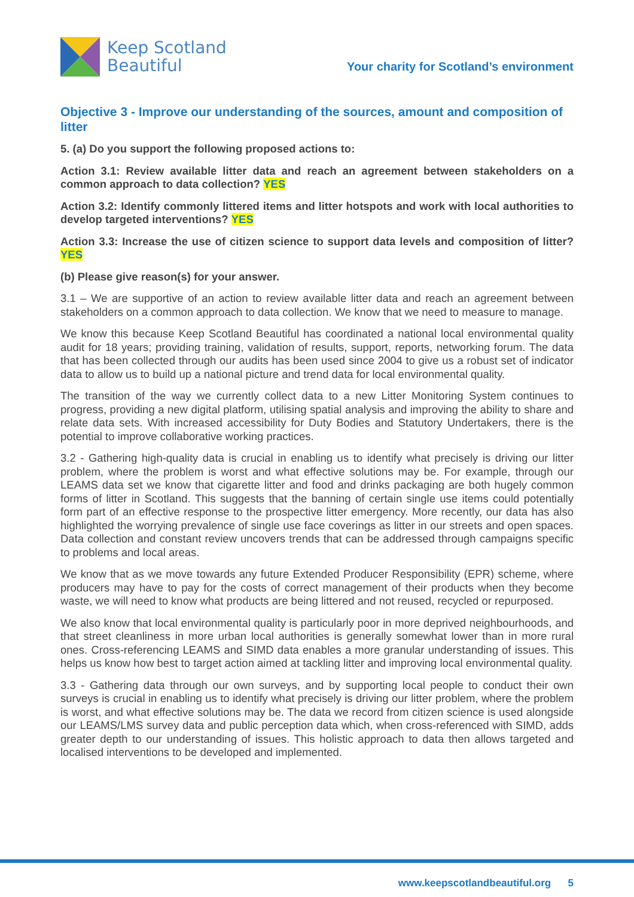Keep Scotland
Beautiful
Your charity for Scotland’s environment
Objective 3 - Improve our understanding of the sources, amount and composition of litter
5. (a) Do you support the following proposed actions to:
Action 3.1: Review available litter data and reach an agreement between stakeholders on a common approach to data collection? YES
Action 3.2: Identify commonly littered items and litter hotspots and work with local authorities to develop targeted interventions? YES
Action 3.3: Increase the use of citizen science to support data levels and composition of litter? YES
(b) Please give reason(s) for your answer.
3.1 – We are supportive of an action to review available litter data and reach an agreement between stakeholders on a common approach to data collection. We know that we need to measure to manage.
We know this because Keep Scotland Beautiful has coordinated a national local environmental quality audit for 18 years; providing training, validation of results, support, reports, networking forum. The data that has been collected through our audits has been used since 2004 to give us a robust set of indicator data to allow us to build up a national picture and trend data for local environmental quality.
The transition of the way we currently collect data to a new Litter Monitoring System continues to progress, providing a new digital platform, utilising spatial analysis and improving the ability to share and relate data sets. With increased accessibility for Duty Bodies and Statutory Undertakers, there is the potential to improve collaborative working practices.
3.2 - Gathering high-quality data is crucial in enabling us to identify what precisely is driving our litter problem, where the problem is worst and what effective solutions may be. For example, through our LEAMS data set we know that cigarette litter and food and drinks packaging are both hugely common forms of litter in Scotland. This suggests that the banning of certain single use items could potentially form part of an effective response to the prospective litter emergency. More recently, our data has also highlighted the worrying prevalence of single use face coverings as litter in our streets and open spaces. Data collection and constant review uncovers trends that can be addressed through campaigns specific to problems and local areas.
We know that as we move towards any future Extended Producer Responsibility (EPR) scheme, where producers may have to pay for the costs of correct management of their products when they become waste, we will need to know what products are being littered and not reused, recycled or repurposed.
We also know that local environmental quality is particularly poor in more deprived neighbourhoods, and that street cleanliness in more urban local authorities is generally somewhat lower than in more rural ones. Cross-referencing LEAMS and SIMD data enables a more granular understanding of issues. This helps us know how best to target action aimed at tackling litter and improving local environmental quality.
3.3 - Gathering data through our own surveys, and by supporting local people to conduct their own surveys is crucial in enabling us to identify what precisely is driving our litter problem, where the problem is worst, and what effective solutions may be. The data we record from citizen science is used alongside our LEAMS/LMS survey data and public perception data which, when cross-referenced with SIMD, adds greater depth to our understanding of issues. This holistic approach to data then allows targeted and localised interventions to be developed and implemented.
www.keepscotlandbeautiful.org 5